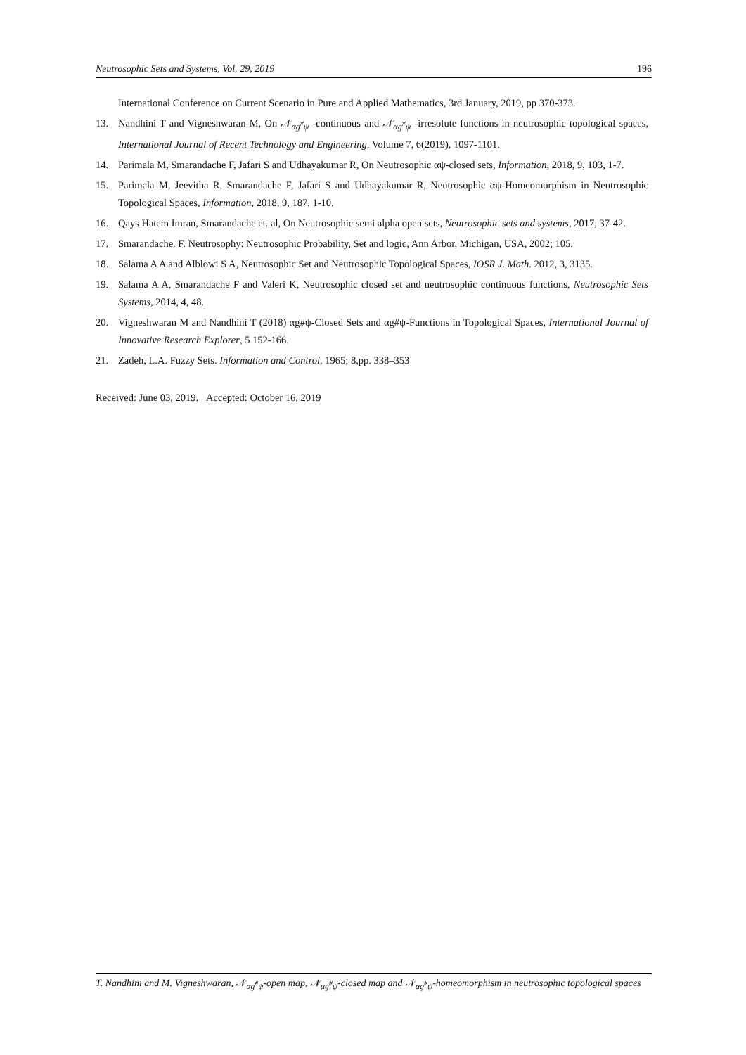Neutrosophic Sets and Systems, Vol. 29, 2019 196
International Conference on Current Scenario in Pure and Applied Mathematics, 3rd January, 2019, pp 370-373.
13. Nandhini T and Vigneshwaran M, On 𝒩<sub>αg<sup>#</sup>ψ</sub> -continuous and 𝒩<sub>αg<sup>#</sup>ψ</sub> -irresolute functions in neutrosophic topological spaces, International Journal of Recent Technology and Engineering, Volume 7, 6(2019), 1097-1101.
14. Parimala M, Smarandache F, Jafari S and Udhayakumar R, On Neutrosophic αψ-closed sets, Information, 2018, 9, 103, 1-7.
15. Parimala M, Jeevitha R, Smarandache F, Jafari S and Udhayakumar R, Neutrosophic αψ-Homeomorphism in Neutrosophic Topological Spaces, Information, 2018, 9, 187, 1-10.
16. Qays Hatem Imran, Smarandache et. al, On Neutrosophic semi alpha open sets, Neutrosophic sets and systems, 2017, 37-42.
17. Smarandache. F. Neutrosophy: Neutrosophic Probability, Set and logic, Ann Arbor, Michigan, USA, 2002; 105.
18. Salama A A and Alblowi S A, Neutrosophic Set and Neutrosophic Topological Spaces, IOSR J. Math. 2012, 3, 3135.
19. Salama A A, Smarandache F and Valeri K, Neutrosophic closed set and neutrosophic continuous functions, Neutrosophic Sets Systems, 2014, 4, 48.
20. Vigneshwaran M and Nandhini T (2018) αg#ψ-Closed Sets and αg#ψ-Functions in Topological Spaces, International Journal of Innovative Research Explorer, 5 152-166.
21. Zadeh, L.A. Fuzzy Sets. Information and Control, 1965; 8,pp. 338–353
Received: June 03, 2019. Accepted: October 16, 2019
T. Nandhini and M. Vigneshwaran, 𝒩<sub>αg<sup>#</sup>ψ</sub>-open map, 𝒩<sub>αg<sup>#</sup>ψ</sub>-closed map and 𝒩<sub>αg<sup>#</sup>ψ</sub>-homeomorphism in neutrosophic topological spaces